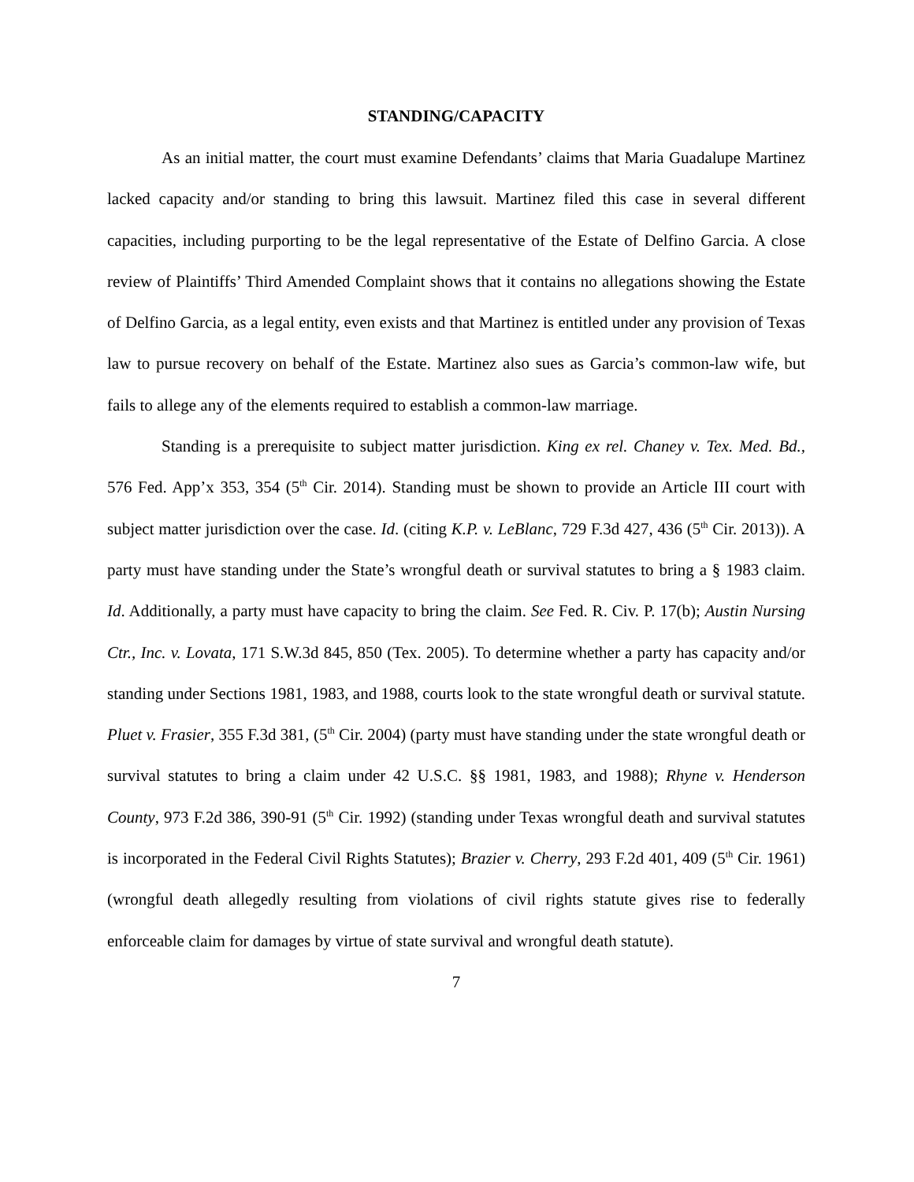STANDING/CAPACITY
As an initial matter, the court must examine Defendants’ claims that Maria Guadalupe Martinez lacked capacity and/or standing to bring this lawsuit. Martinez filed this case in several different capacities, including purporting to be the legal representative of the Estate of Delfino Garcia. A close review of Plaintiffs’ Third Amended Complaint shows that it contains no allegations showing the Estate of Delfino Garcia, as a legal entity, even exists and that Martinez is entitled under any provision of Texas law to pursue recovery on behalf of the Estate. Martinez also sues as Garcia’s common-law wife, but fails to allege any of the elements required to establish a common-law marriage.
Standing is a prerequisite to subject matter jurisdiction. King ex rel. Chaney v. Tex. Med. Bd., 576 Fed. App’x 353, 354 (5<sup>th</sup> Cir. 2014). Standing must be shown to provide an Article III court with subject matter jurisdiction over the case. Id. (citing K.P. v. LeBlanc, 729 F.3d 427, 436 (5<sup>th</sup> Cir. 2013)). A party must have standing under the State’s wrongful death or survival statutes to bring a § 1983 claim. Id. Additionally, a party must have capacity to bring the claim. See Fed. R. Civ. P. 17(b); Austin Nursing Ctr., Inc. v. Lovata, 171 S.W.3d 845, 850 (Tex. 2005). To determine whether a party has capacity and/or standing under Sections 1981, 1983, and 1988, courts look to the state wrongful death or survival statute. Pluet v. Frasier, 355 F.3d 381, (5<sup>th</sup> Cir. 2004) (party must have standing under the state wrongful death or survival statutes to bring a claim under 42 U.S.C. §§ 1981, 1983, and 1988); Rhyne v. Henderson County, 973 F.2d 386, 390-91 (5<sup>th</sup> Cir. 1992) (standing under Texas wrongful death and survival statutes is incorporated in the Federal Civil Rights Statutes); Brazier v. Cherry, 293 F.2d 401, 409 (5<sup>th</sup> Cir. 1961) (wrongful death allegedly resulting from violations of civil rights statute gives rise to federally enforceable claim for damages by virtue of state survival and wrongful death statute).
7